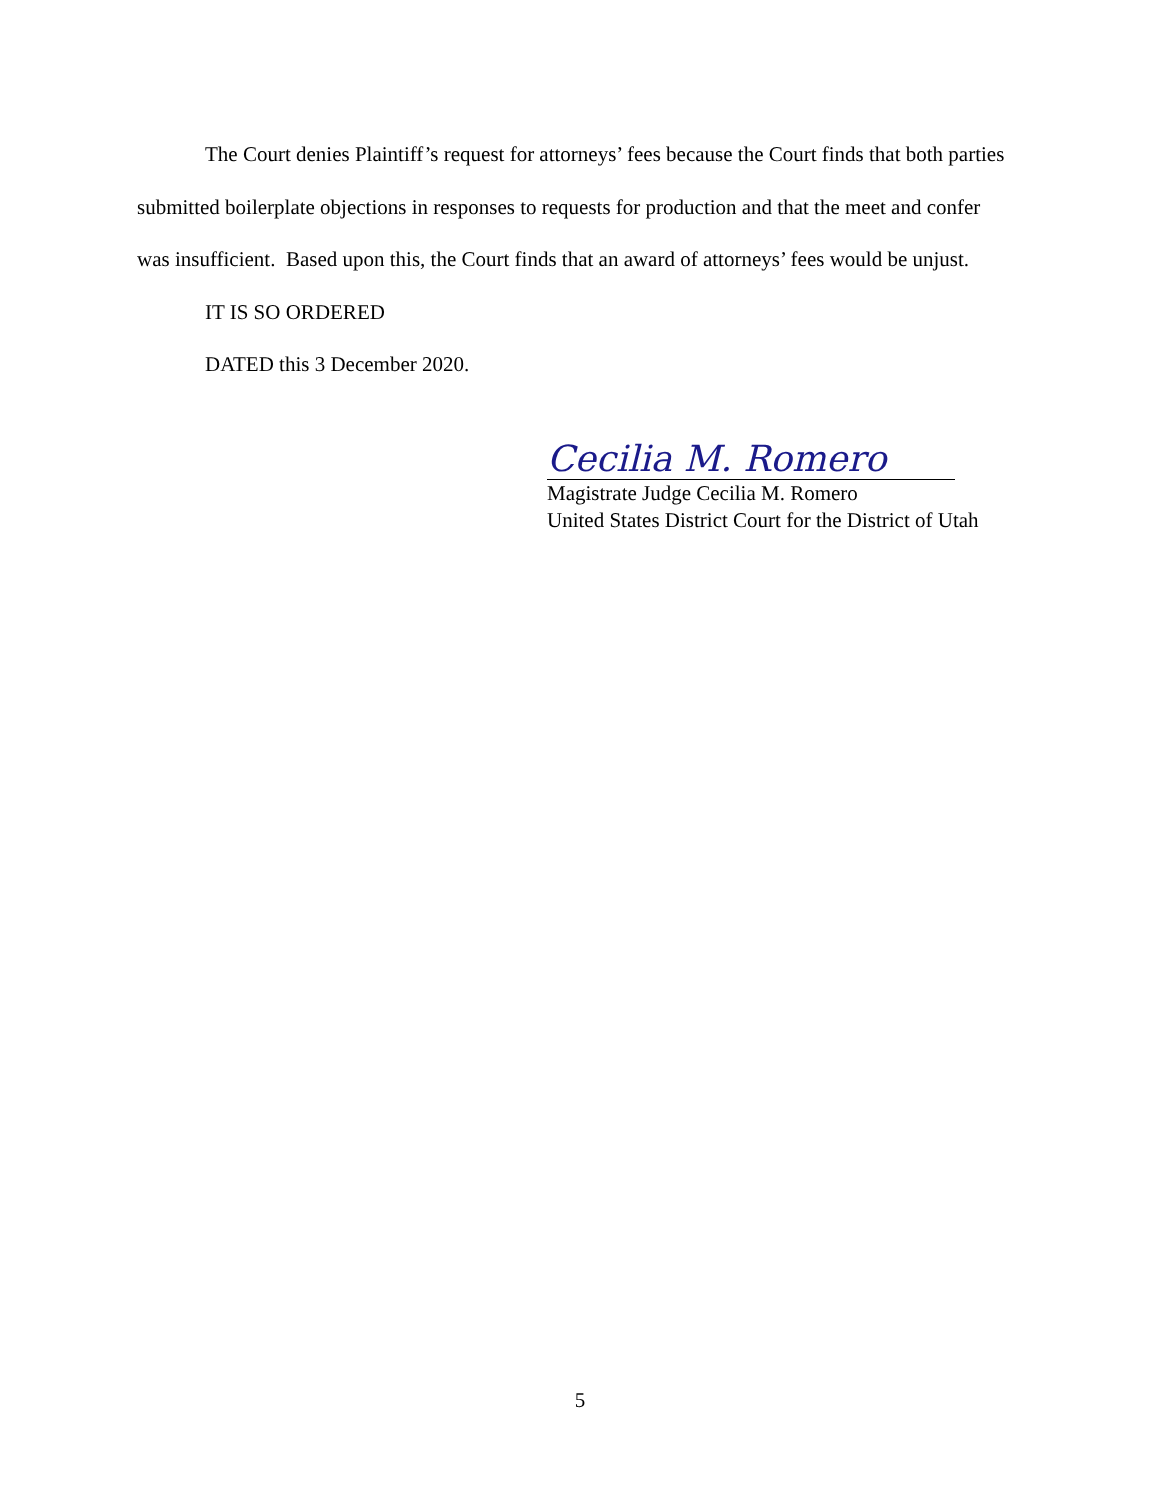The Court denies Plaintiff’s request for attorneys’ fees because the Court finds that both parties submitted boilerplate objections in responses to requests for production and that the meet and confer was insufficient. Based upon this, the Court finds that an award of attorneys’ fees would be unjust.
IT IS SO ORDERED
DATED this 3 December 2020.
Cecilia M. Romero
Magistrate Judge Cecilia M. Romero
United States District Court for the District of Utah
5